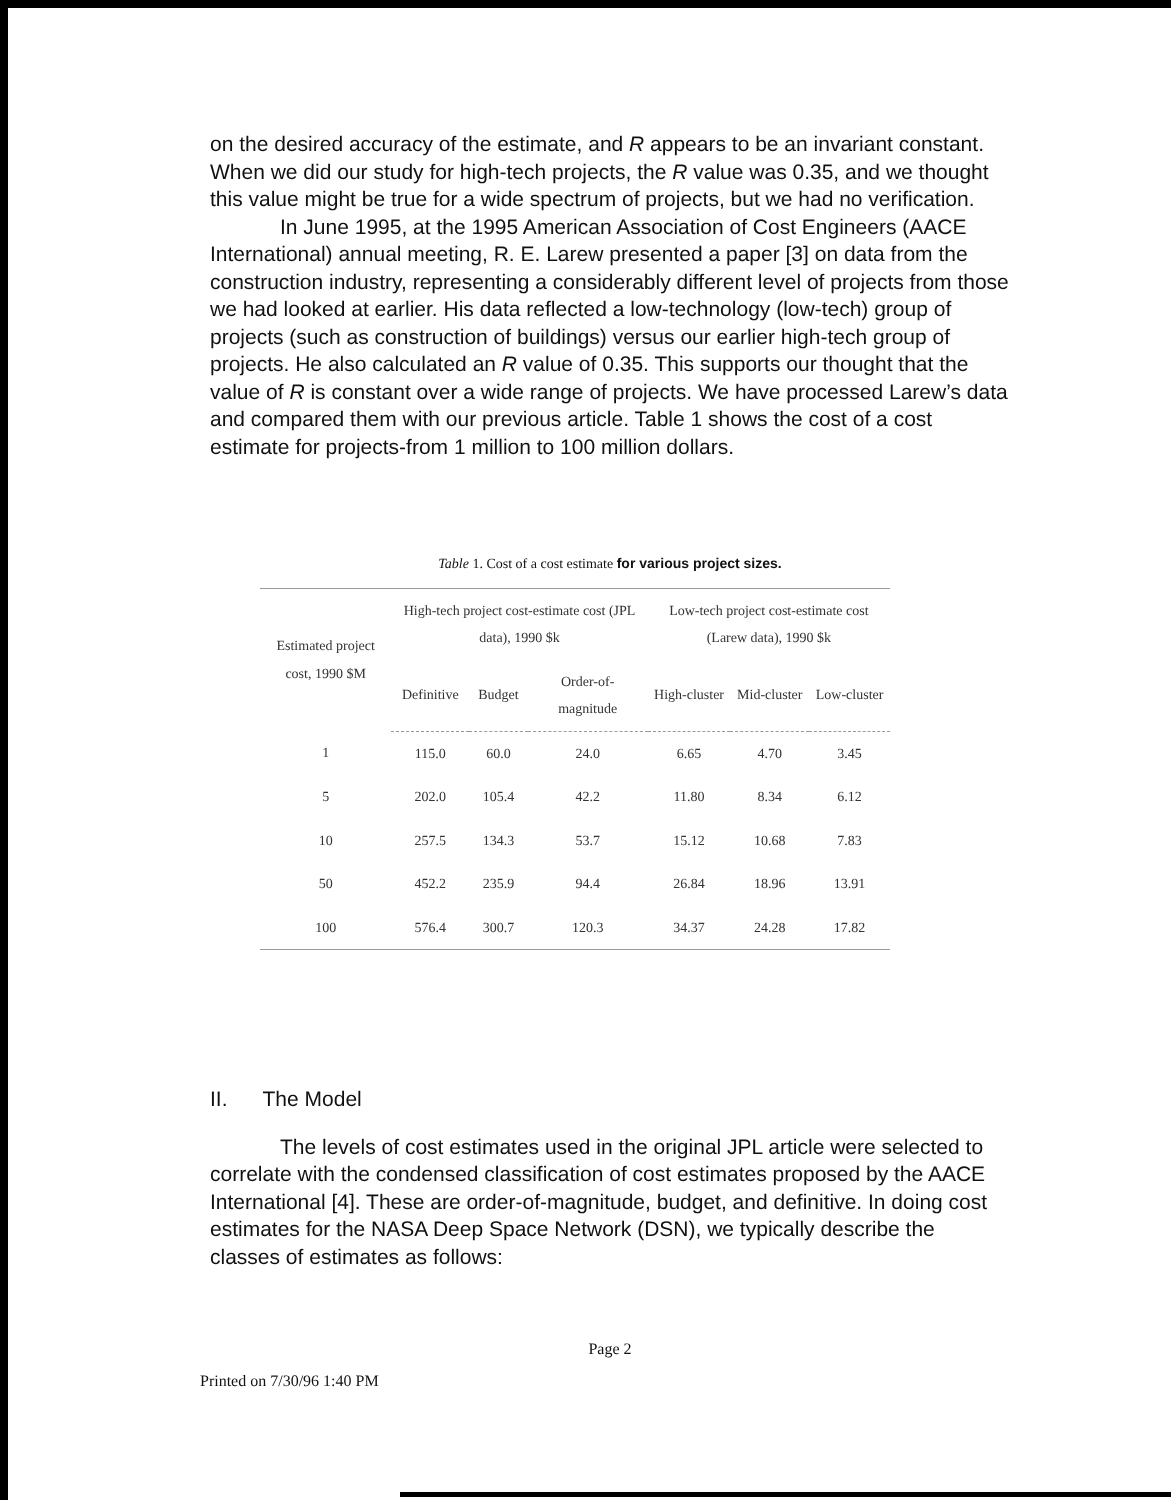on the desired accuracy of the estimate, and R appears to be an invariant constant. When we did our study for high-tech projects, the R value was 0.35, and we thought this value might be true for a wide spectrum of projects, but we had no verification.
In June 1995, at the 1995 American Association of Cost Engineers (AACE International) annual meeting, R. E. Larew presented a paper [3] on data from the construction industry, representing a considerably different level of projects from those we had looked at earlier. His data reflected a low-technology (low-tech) group of projects (such as construction of buildings) versus our earlier high-tech group of projects. He also calculated an R value of 0.35. This supports our thought that the value of R is constant over a wide range of projects. We have processed Larew’s data and compared them with our previous article. Table 1 shows the cost of a cost estimate for projects-from 1 million to 100 million dollars.
Table 1. Cost of a cost estimate for various project sizes.
| Estimated project cost, 1990 $M | High-tech project cost-estimate cost (JPL data), 1990 $k | | | Low-tech project cost-estimate cost (Larew data), 1990 $k | | |
| --- | --- | --- | --- | --- | --- | --- |
| | Definitive | Budget | Order-of-magnitude | High-cluster | Mid-cluster | Low-cluster |
| 1 | 115.0 | 60.0 | 24.0 | 6.65 | 4.70 | 3.45 |
| 5 | 202.0 | 105.4 | 42.2 | 11.80 | 8.34 | 6.12 |
| 10 | 257.5 | 134.3 | 53.7 | 15.12 | 10.68 | 7.83 |
| 50 | 452.2 | 235.9 | 94.4 | 26.84 | 18.96 | 13.91 |
| 100 | 576.4 | 300.7 | 120.3 | 34.37 | 24.28 | 17.82 |
II. The Model
The levels of cost estimates used in the original JPL article were selected to correlate with the condensed classification of cost estimates proposed by the AACE International [4]. These are order-of-magnitude, budget, and definitive. In doing cost estimates for the NASA Deep Space Network (DSN), we typically describe the classes of estimates as follows:
Page 2
Printed on 7/30/96 1:40 PM